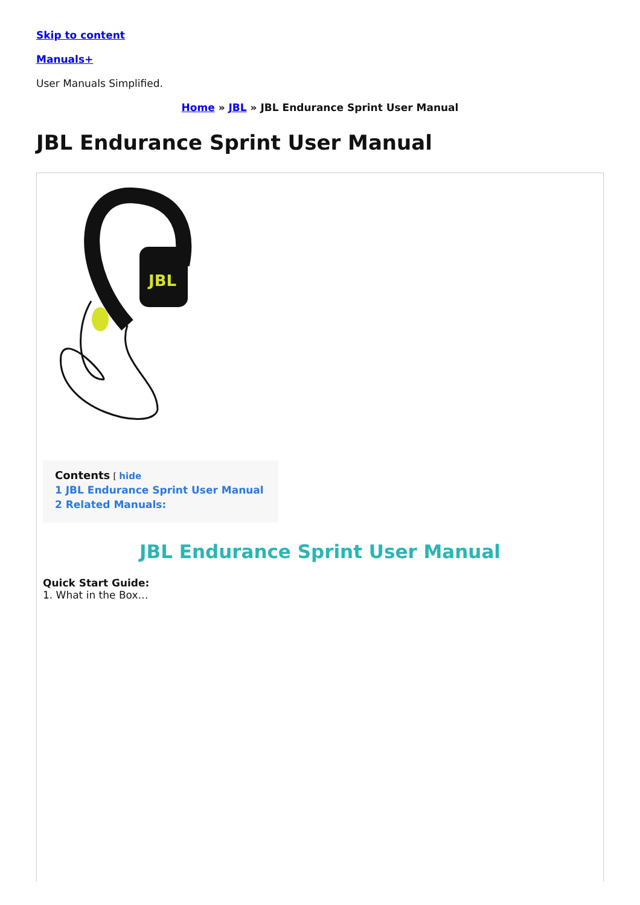Skip to content
Manuals+
User Manuals Simplified.
Home » JBL » JBL Endurance Sprint User Manual
JBL Endurance Sprint User Manual
JBL
Contents [ hide
1 JBL Endurance Sprint User Manual
2 Related Manuals:
JBL Endurance Sprint User Manual
Quick Start Guide:
1. What in the Box…